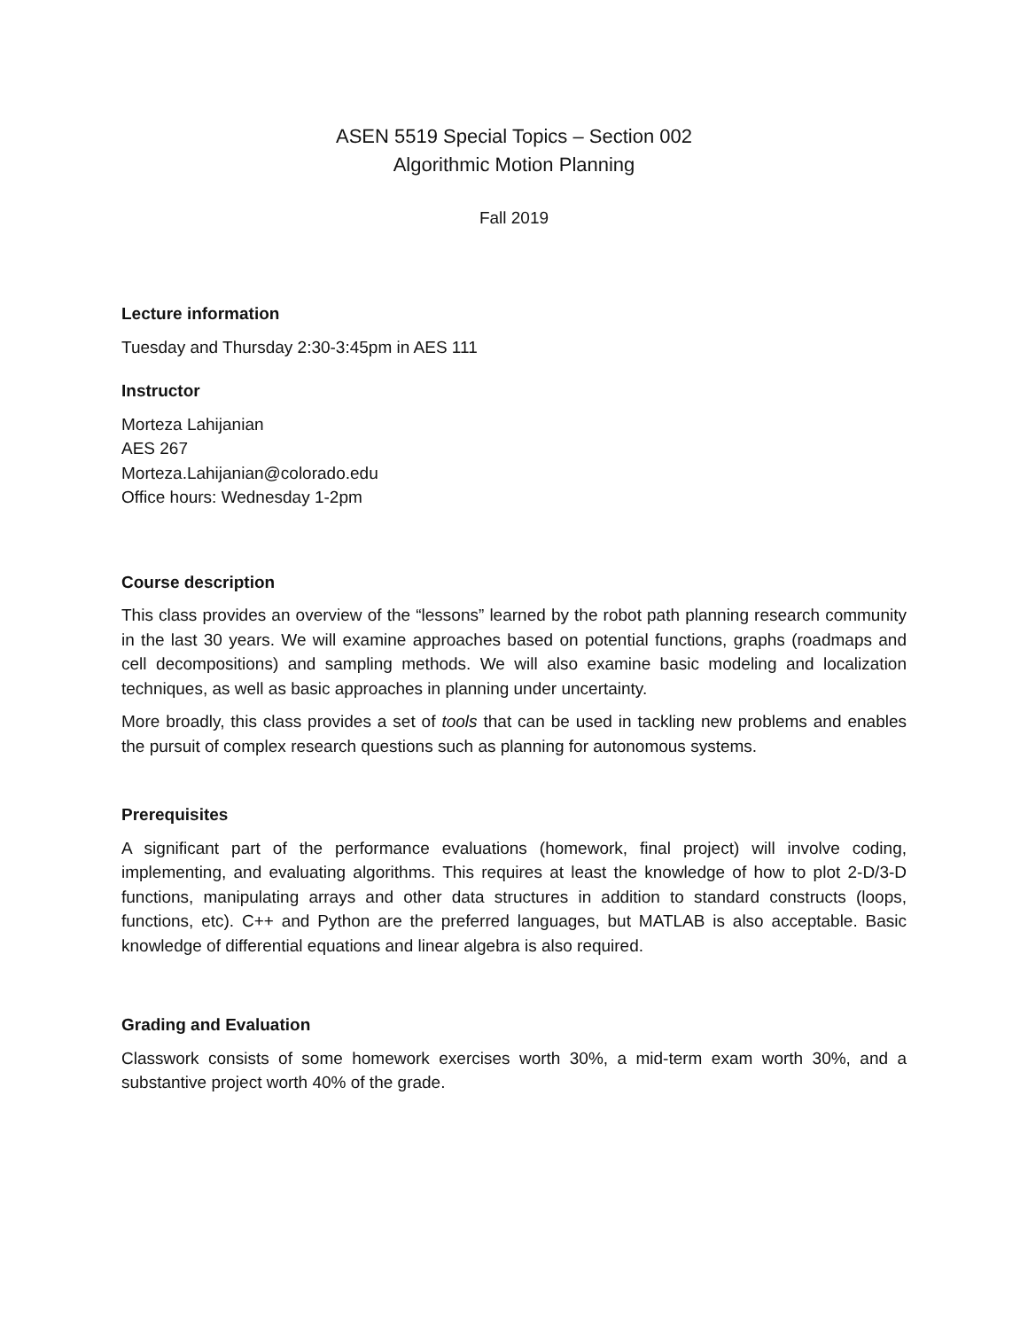ASEN 5519 Special Topics – Section 002
Algorithmic Motion Planning
Fall 2019
Lecture information
Tuesday and Thursday 2:30-3:45pm in AES 111
Instructor
Morteza Lahijanian
AES 267
Morteza.Lahijanian@colorado.edu
Office hours: Wednesday 1-2pm
Course description
This class provides an overview of the “lessons” learned by the robot path planning research community in the last 30 years. We will examine approaches based on potential functions, graphs (roadmaps and cell decompositions) and sampling methods. We will also examine basic modeling and localization techniques, as well as basic approaches in planning under uncertainty.
More broadly, this class provides a set of tools that can be used in tackling new problems and enables the pursuit of complex research questions such as planning for autonomous systems.
Prerequisites
A significant part of the performance evaluations (homework, final project) will involve coding, implementing, and evaluating algorithms. This requires at least the knowledge of how to plot 2-D/3-D functions, manipulating arrays and other data structures in addition to standard constructs (loops, functions, etc). C++ and Python are the preferred languages, but MATLAB is also acceptable. Basic knowledge of differential equations and linear algebra is also required.
Grading and Evaluation
Classwork consists of some homework exercises worth 30%, a mid-term exam worth 30%, and a substantive project worth 40% of the grade.